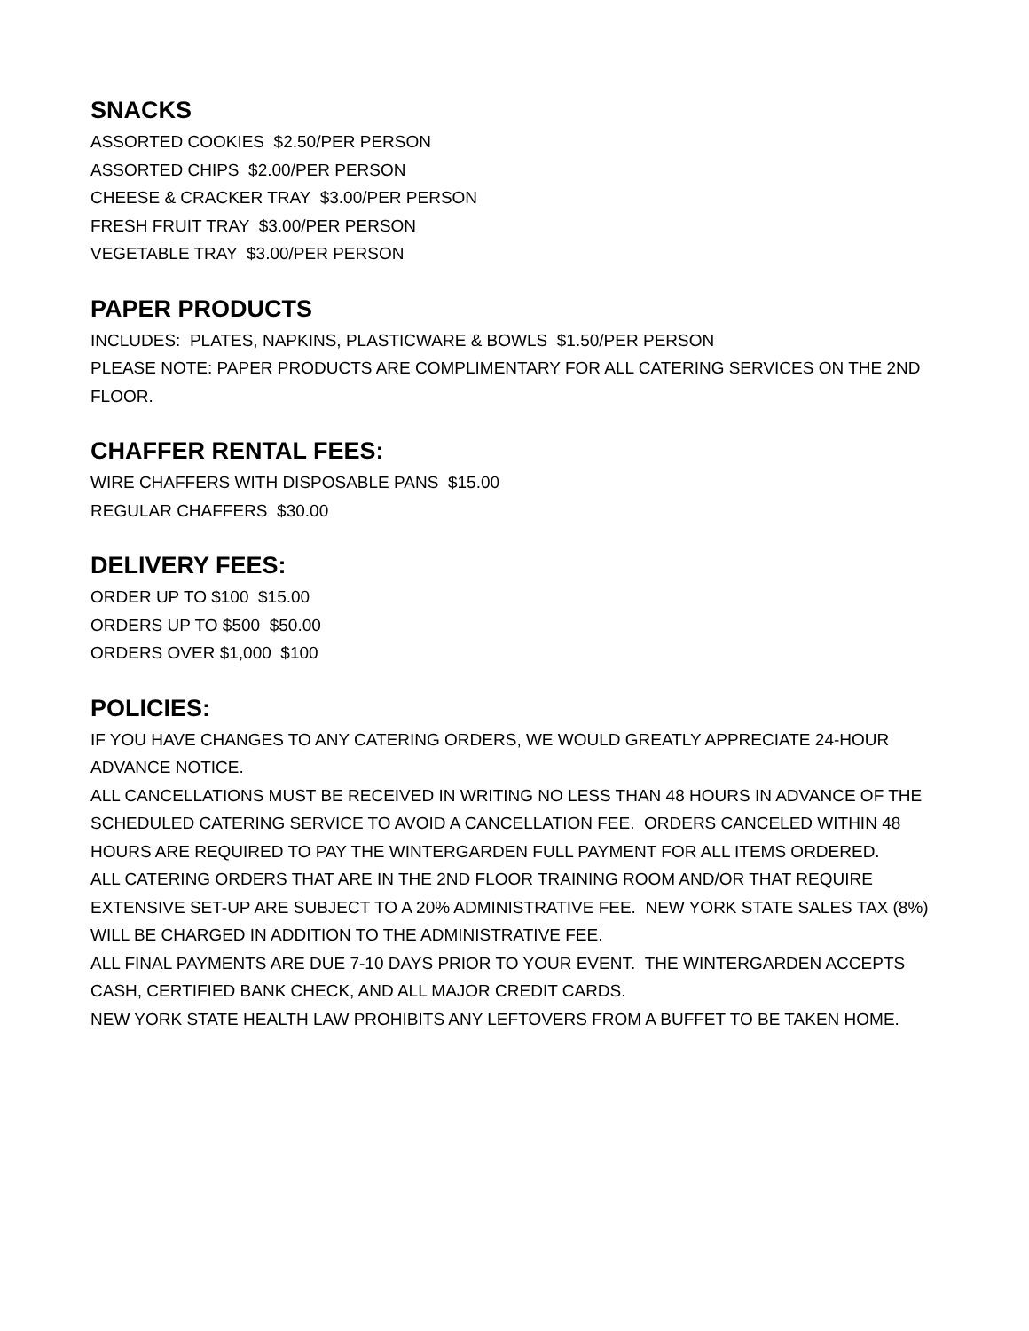SNACKS
ASSORTED COOKIES $2.50/PER PERSON
ASSORTED CHIPS $2.00/PER PERSON
CHEESE & CRACKER TRAY $3.00/PER PERSON
FRESH FRUIT TRAY $3.00/PER PERSON
VEGETABLE TRAY $3.00/PER PERSON
PAPER PRODUCTS
INCLUDES: PLATES, NAPKINS, PLASTICWARE & BOWLS $1.50/PER PERSON
PLEASE NOTE: PAPER PRODUCTS ARE COMPLIMENTARY FOR ALL CATERING SERVICES ON THE 2ND FLOOR.
CHAFFER RENTAL FEES:
WIRE CHAFFERS WITH DISPOSABLE PANS $15.00
REGULAR CHAFFERS $30.00
DELIVERY FEES:
ORDER UP TO $100 $15.00
ORDERS UP TO $500 $50.00
ORDERS OVER $1,000 $100
POLICIES:
IF YOU HAVE CHANGES TO ANY CATERING ORDERS, WE WOULD GREATLY APPRECIATE 24-HOUR ADVANCE NOTICE.
ALL CANCELLATIONS MUST BE RECEIVED IN WRITING NO LESS THAN 48 HOURS IN ADVANCE OF THE SCHEDULED CATERING SERVICE TO AVOID A CANCELLATION FEE. ORDERS CANCELED WITHIN 48 HOURS ARE REQUIRED TO PAY THE WINTERGARDEN FULL PAYMENT FOR ALL ITEMS ORDERED.
ALL CATERING ORDERS THAT ARE IN THE 2ND FLOOR TRAINING ROOM AND/OR THAT REQUIRE EXTENSIVE SET-UP ARE SUBJECT TO A 20% ADMINISTRATIVE FEE. NEW YORK STATE SALES TAX (8%) WILL BE CHARGED IN ADDITION TO THE ADMINISTRATIVE FEE.
ALL FINAL PAYMENTS ARE DUE 7-10 DAYS PRIOR TO YOUR EVENT. THE WINTERGARDEN ACCEPTS CASH, CERTIFIED BANK CHECK, AND ALL MAJOR CREDIT CARDS.
NEW YORK STATE HEALTH LAW PROHIBITS ANY LEFTOVERS FROM A BUFFET TO BE TAKEN HOME.